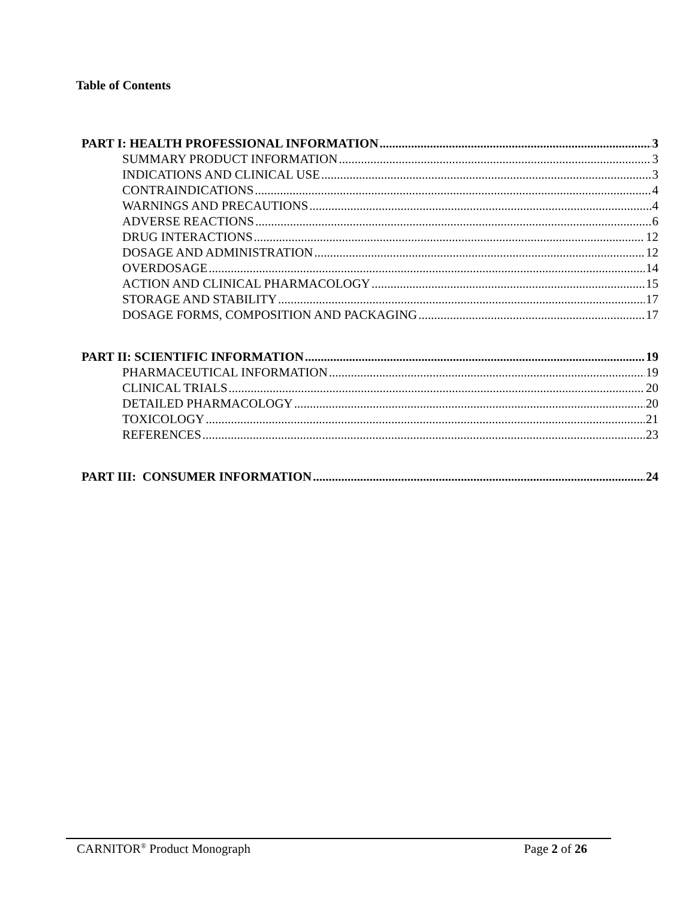Table of Contents
PART I: HEALTH PROFESSIONAL INFORMATION 3
SUMMARY PRODUCT INFORMATION 3
INDICATIONS AND CLINICAL USE 3
CONTRAINDICATIONS 4
WARNINGS AND PRECAUTIONS 4
ADVERSE REACTIONS 6
DRUG INTERACTIONS 12
DOSAGE AND ADMINISTRATION 12
OVERDOSAGE 14
ACTION AND CLINICAL PHARMACOLOGY 15
STORAGE AND STABILITY 17
DOSAGE FORMS, COMPOSITION AND PACKAGING 17
PART II: SCIENTIFIC INFORMATION 19
PHARMACEUTICAL INFORMATION 19
CLINICAL TRIALS 20
DETAILED PHARMACOLOGY 20
TOXICOLOGY 21
REFERENCES 23
PART III: CONSUMER INFORMATION 24
CARNITOR<sup>®</sup> Product Monograph Page 2 of 26